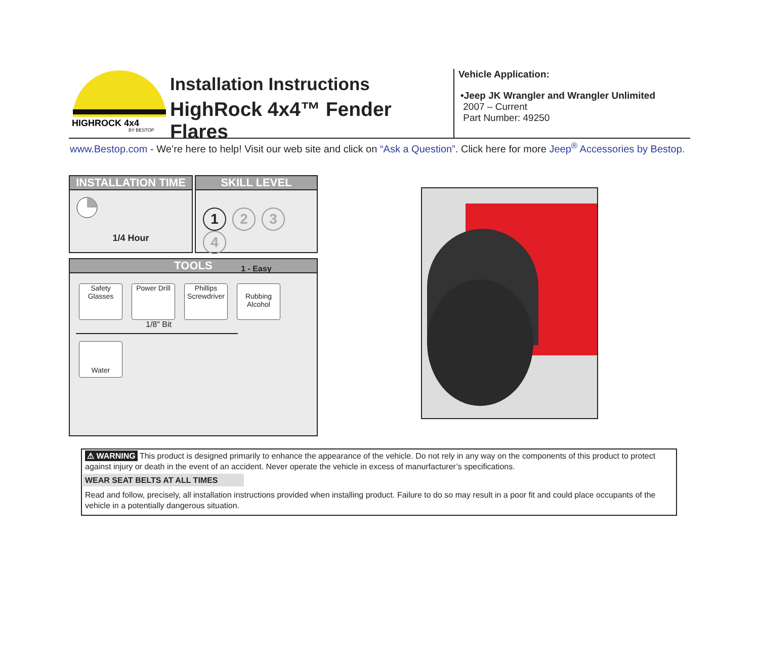HIGHROCK 4x4
BY BESTOP
Installation Instructions
HighRock 4x4™ Fender Flares
Vehicle Application:
•Jeep JK Wrangler and Wrangler Unlimited
2007 – Current
Part Number: 49250
www.Bestop.com - We’re here to help! Visit our web site and click on “Ask a Question”. Click here for more Jeep<sup>®</sup> Accessories by Bestop.
INSTALLATION TIME
1/4 Hour
SKILL LEVEL
1234
1 - Easy
TOOLS
Safety Glasses
Power Drill
Phillips Screwdriver
Rubbing Alcohol
1/8" Bit
Water
⚠ WARNING This product is designed primarily to enhance the appearance of the vehicle. Do not rely in any way on the components of this product to protect against injury or death in the event of an accident. Never operate the vehicle in excess of manurfacturer’s specifications.
WEAR SEAT BELTS AT ALL TIMES
Read and follow, precisely, all installation instructions provided when installing product. Failure to do so may result in a poor fit and could place occupants of the vehicle in a potentially dangerous situation.